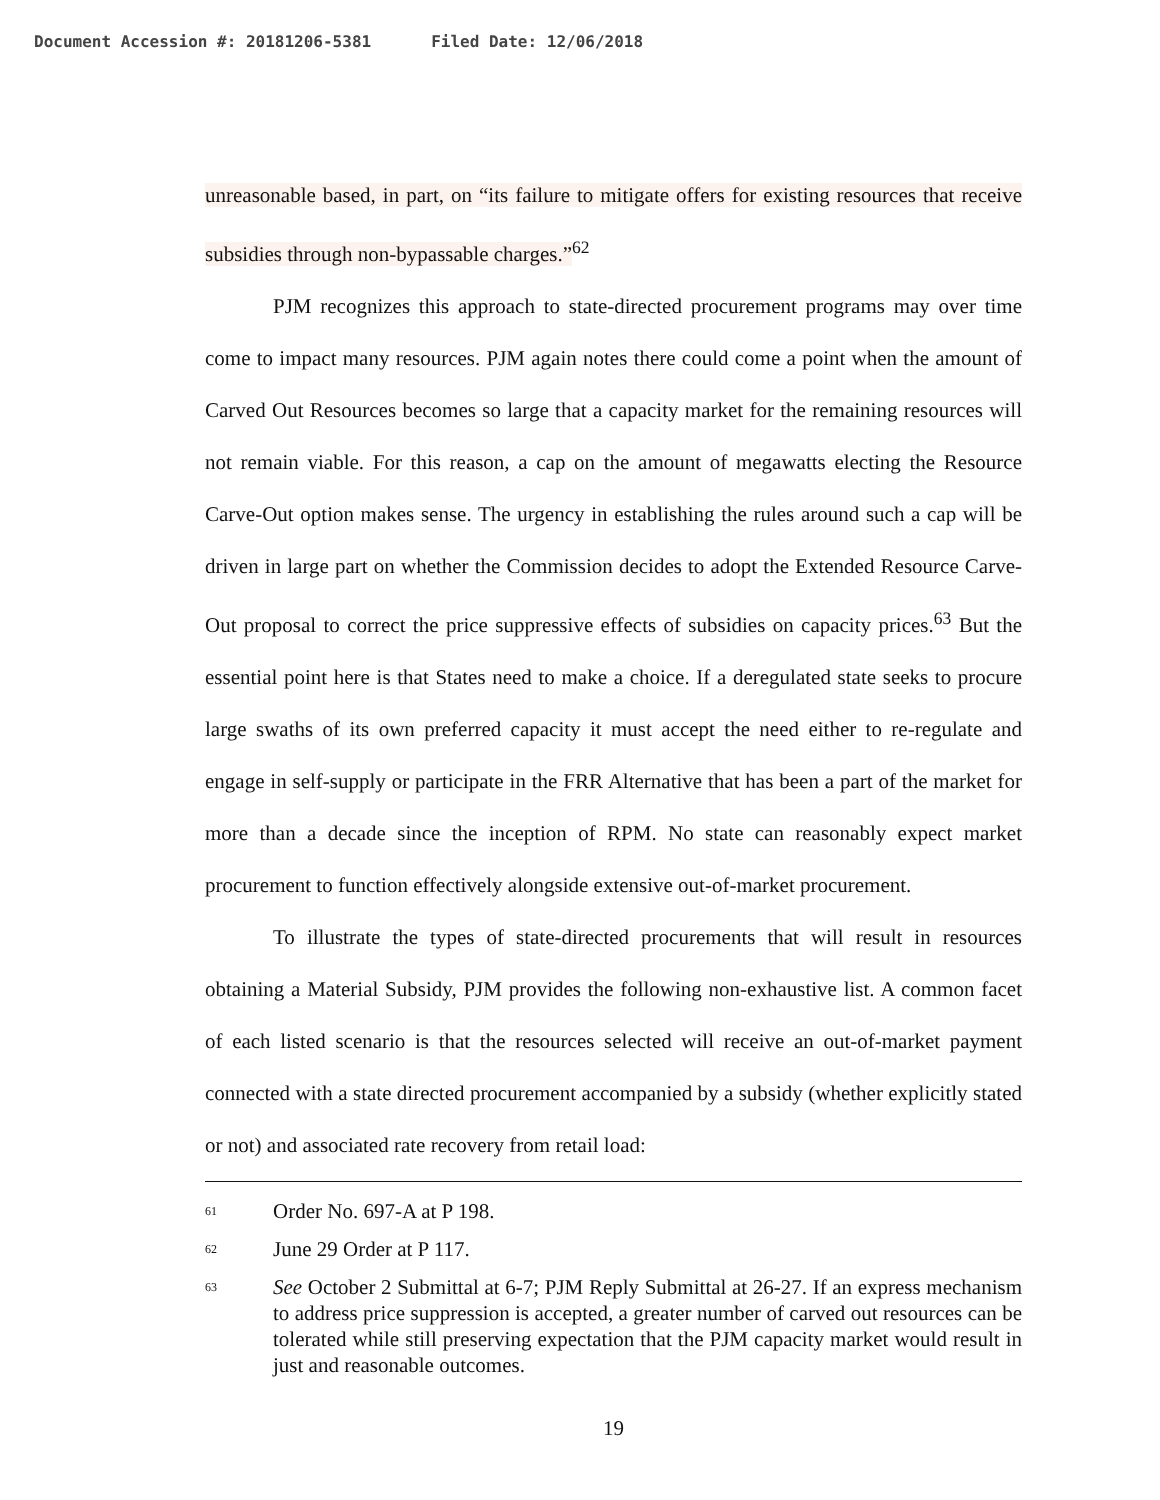Document Accession #: 20181206-5381 Filed Date: 12/06/2018
unreasonable based, in part, on “its failure to mitigate offers for existing resources that receive subsidies through non-bypassable charges.”<sup>62</sup>
PJM recognizes this approach to state-directed procurement programs may over time come to impact many resources. PJM again notes there could come a point when the amount of Carved Out Resources becomes so large that a capacity market for the remaining resources will not remain viable. For this reason, a cap on the amount of megawatts electing the Resource Carve-Out option makes sense. The urgency in establishing the rules around such a cap will be driven in large part on whether the Commission decides to adopt the Extended Resource Carve-Out proposal to correct the price suppressive effects of subsidies on capacity prices.<sup>63</sup> But the essential point here is that States need to make a choice. If a deregulated state seeks to procure large swaths of its own preferred capacity it must accept the need either to re-regulate and engage in self-supply or participate in the FRR Alternative that has been a part of the market for more than a decade since the inception of RPM. No state can reasonably expect market procurement to function effectively alongside extensive out-of-market procurement.
To illustrate the types of state-directed procurements that will result in resources obtaining a Material Subsidy, PJM provides the following non-exhaustive list. A common facet of each listed scenario is that the resources selected will receive an out-of-market payment connected with a state directed procurement accompanied by a subsidy (whether explicitly stated or not) and associated rate recovery from retail load:
61
Order No. 697-A at P 198.
62
June 29 Order at P 117.
63
See October 2 Submittal at 6-7; PJM Reply Submittal at 26-27. If an express mechanism to address price suppression is accepted, a greater number of carved out resources can be tolerated while still preserving expectation that the PJM capacity market would result in just and reasonable outcomes.
19